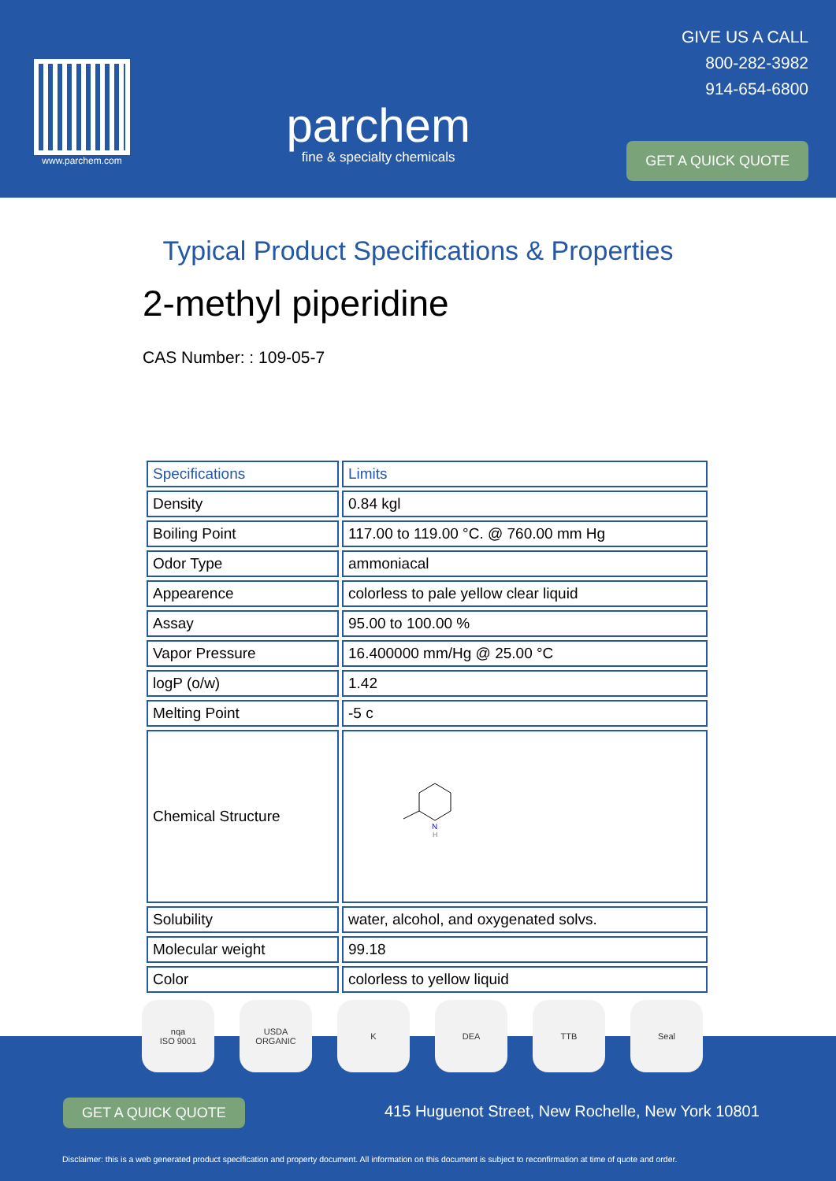www.parchem.com
parchem
fine & specialty chemicals
GIVE US A CALL
800-282-3982
914-654-6800
GET A QUICK QUOTE
Typical Product Specifications & Properties
2-methyl piperidine
CAS Number: : 109-05-7
| Specifications | Limits |
| --- | --- |
| Density | 0.84 kgl |
| Boiling Point | 117.00 to 119.00 °C. @ 760.00 mm Hg |
| Odor Type | ammoniacal |
| Appearence | colorless to pale yellow clear liquid |
| Assay | 95.00 to 100.00 % |
| Vapor Pressure | 16.400000 mm/Hg @ 25.00 °C |
| logP (o/w) | 1.42 |
| Melting Point | -5 c |
| Chemical Structure | N H |
| Solubility | water, alcohol, and oxygenated solvs. |
| Molecular weight | 99.18 |
| Color | colorless to yellow liquid |
GET A QUICK QUOTE
415 Huguenot Street, New Rochelle, New York 10801
Disclaimer: this is a web generated product specification and property document. All information on this document is subject to reconfirmation at time of quote and order.
nqa
ISO 9001
USDA
ORGANIC
K DEA TTB Seal